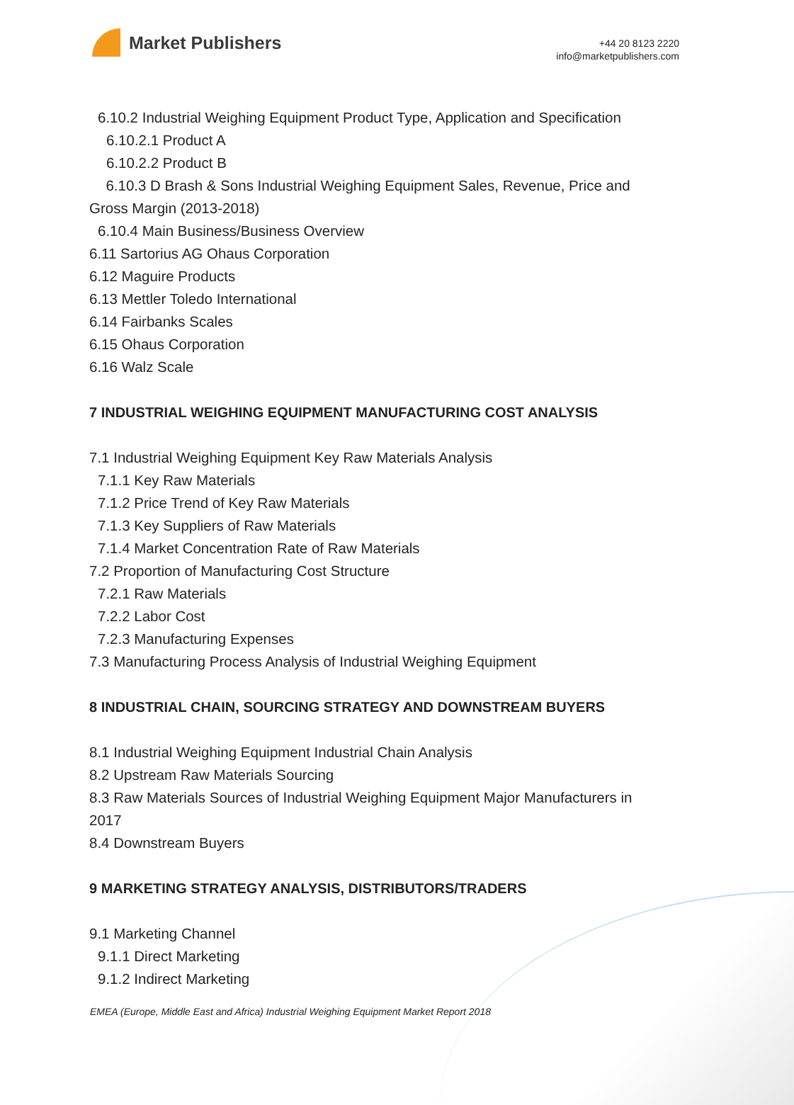Market Publishers
+44 20 8123 2220
info@marketpublishers.com
6.10.2 Industrial Weighing Equipment Product Type, Application and Specification
6.10.2.1 Product A
6.10.2.2 Product B
6.10.3 D Brash & Sons Industrial Weighing Equipment Sales, Revenue, Price and Gross Margin (2013-2018)
6.10.4 Main Business/Business Overview
6.11 Sartorius AG Ohaus Corporation
6.12 Maguire Products
6.13 Mettler Toledo International
6.14 Fairbanks Scales
6.15 Ohaus Corporation
6.16 Walz Scale
7 INDUSTRIAL WEIGHING EQUIPMENT MANUFACTURING COST ANALYSIS
7.1 Industrial Weighing Equipment Key Raw Materials Analysis
7.1.1 Key Raw Materials
7.1.2 Price Trend of Key Raw Materials
7.1.3 Key Suppliers of Raw Materials
7.1.4 Market Concentration Rate of Raw Materials
7.2 Proportion of Manufacturing Cost Structure
7.2.1 Raw Materials
7.2.2 Labor Cost
7.2.3 Manufacturing Expenses
7.3 Manufacturing Process Analysis of Industrial Weighing Equipment
8 INDUSTRIAL CHAIN, SOURCING STRATEGY AND DOWNSTREAM BUYERS
8.1 Industrial Weighing Equipment Industrial Chain Analysis
8.2 Upstream Raw Materials Sourcing
8.3 Raw Materials Sources of Industrial Weighing Equipment Major Manufacturers in 2017
8.4 Downstream Buyers
9 MARKETING STRATEGY ANALYSIS, DISTRIBUTORS/TRADERS
9.1 Marketing Channel
9.1.1 Direct Marketing
9.1.2 Indirect Marketing
EMEA (Europe, Middle East and Africa) Industrial Weighing Equipment Market Report 2018